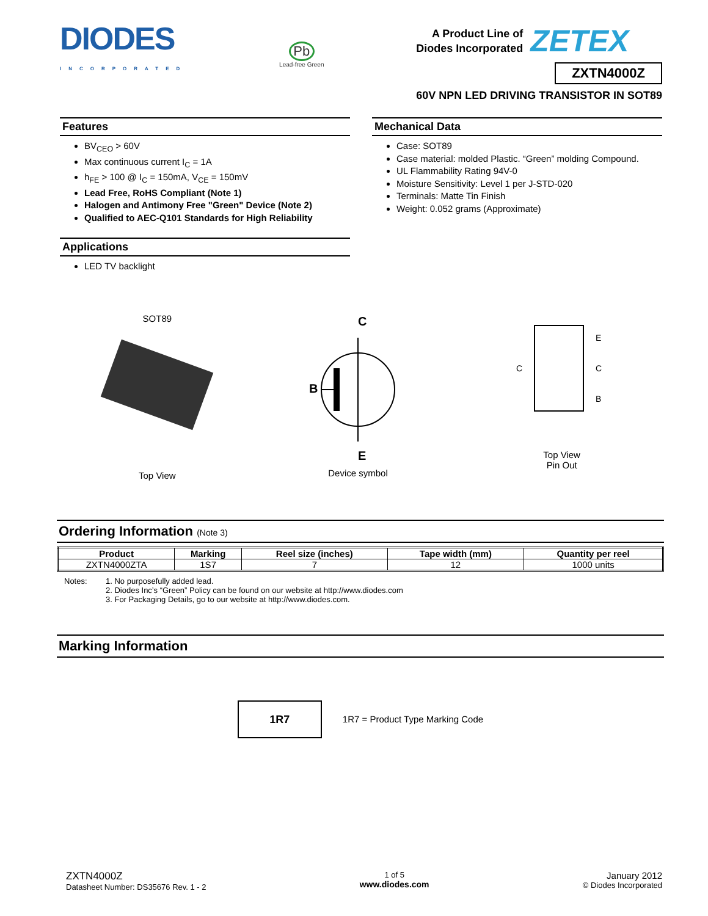DIODES
INCORPORATED
Pb
Lead-free Green
A Product Line of
Diodes Incorporated
ZETEX
ZXTN4000Z
60V NPN LED DRIVING TRANSISTOR IN SOT89
Features
BV<sub>CEO</sub> > 60V
Max continuous current I<sub>C</sub> = 1A
h<sub>FE</sub> > 100 @ I<sub>C</sub> = 150mA, V<sub>CE</sub> = 150mV
Lead Free, RoHS Compliant (Note 1)
Halogen and Antimony Free "Green" Device (Note 2)
Qualified to AEC-Q101 Standards for High Reliability
Applications
LED TV backlight
Mechanical Data
Case: SOT89
Case material: molded Plastic. “Green” molding Compound.
UL Flammability Rating 94V-0
Moisture Sensitivity: Level 1 per J-STD-020
Terminals: Matte Tin Finish
Weight: 0.052 grams (Approximate)
SOT89
Top View
C
B
E
Device symbol
E
C
B
C
Top View
Pin Out
Ordering Information (Note 3)
| Product | Marking | Reel size (inches) | Tape width (mm) | Quantity per reel |
| --- | --- | --- | --- | --- |
| ZXTN4000ZTA | 1S7 | 7 | 12 | 1000 units |
Notes: 1. No purposefully added lead.
2. Diodes Inc’s “Green” Policy can be found on our website at http://www.diodes.com
3. For Packaging Details, go to our website at http://www.diodes.com.
Marking Information
1R7
1R7 = Product Type Marking Code
ZXTN4000Z
Datasheet Number: DS35676 Rev. 1 - 2
1 of 5
www.diodes.com
January 2012
© Diodes Incorporated